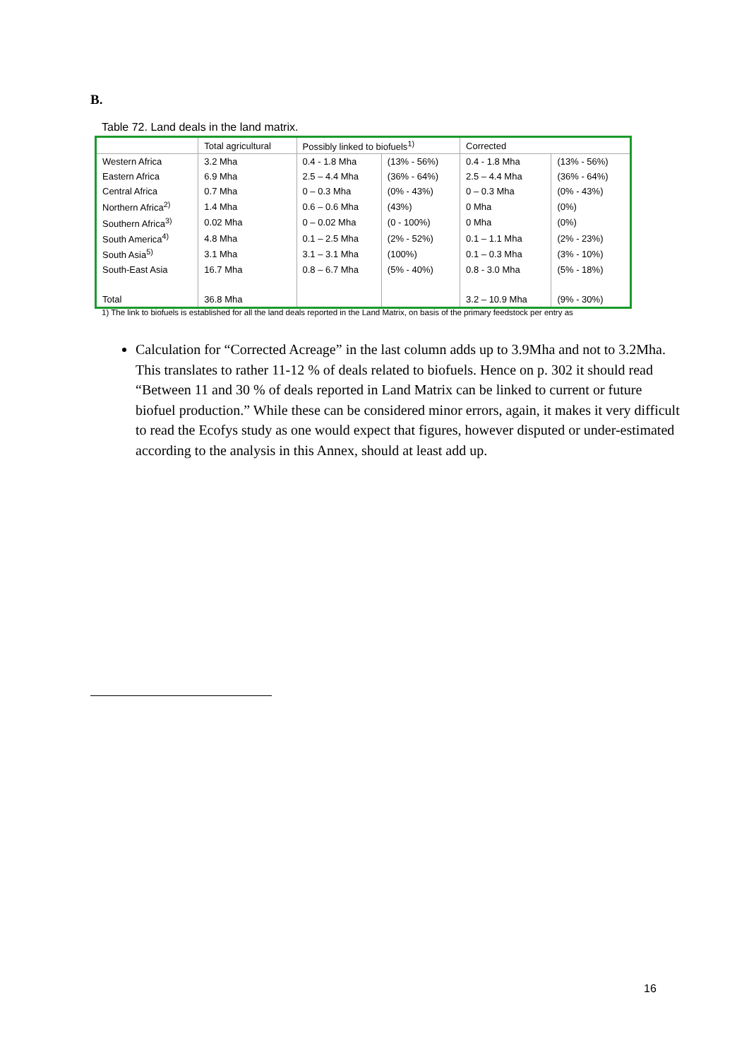B.
Table 72. Land deals in the land matrix.
| | Total agricultural | Possibly linked to biofuels<sup>1)</sup> | | Corrected | |
| --- | --- | --- | --- | --- | --- |
| Western Africa | 3.2 Mha | 0.4 - 1.8 Mha | (13% - 56%) | 0.4 - 1.8 Mha | (13% - 56%) |
| Eastern Africa | 6.9 Mha | 2.5 – 4.4 Mha | (36% - 64%) | 2.5 – 4.4 Mha | (36% - 64%) |
| Central Africa | 0.7 Mha | 0 – 0.3 Mha | (0% - 43%) | 0 – 0.3 Mha | (0% - 43%) |
| Northern Africa<sup>2)</sup> | 1.4 Mha | 0.6 – 0.6 Mha | (43%) | 0 Mha | (0%) |
| Southern Africa<sup>3)</sup> | 0.02 Mha | 0 – 0.02 Mha | (0 - 100%) | 0 Mha | (0%) |
| South America<sup>4)</sup> | 4.8 Mha | 0.1 – 2.5 Mha | (2% - 52%) | 0.1 – 1.1 Mha | (2% - 23%) |
| South Asia<sup>5)</sup> | 3.1 Mha | 3.1 – 3.1 Mha | (100%) | 0.1 – 0.3 Mha | (3% - 10%) |
| South-East Asia | 16.7 Mha | 0.8 – 6.7 Mha | (5% - 40%) | 0.8 - 3.0 Mha | (5% - 18%) |
| Total | 36.8 Mha | | | 3.2 – 10.9 Mha | (9% - 30%) |
1) The link to biofuels is established for all the land deals reported in the Land Matrix, on basis of the primary feedstock per entry as
Calculation for “Corrected Acreage” in the last column adds up to 3.9Mha and not to 3.2Mha. This translates to rather 11-12 % of deals related to biofuels. Hence on p. 302 it should read “Between 11 and 30 % of deals reported in Land Matrix can be linked to current or future biofuel production.” While these can be considered minor errors, again, it makes it very difficult to read the Ecofys study as one would expect that figures, however disputed or under-estimated according to the analysis in this Annex, should at least add up.
16